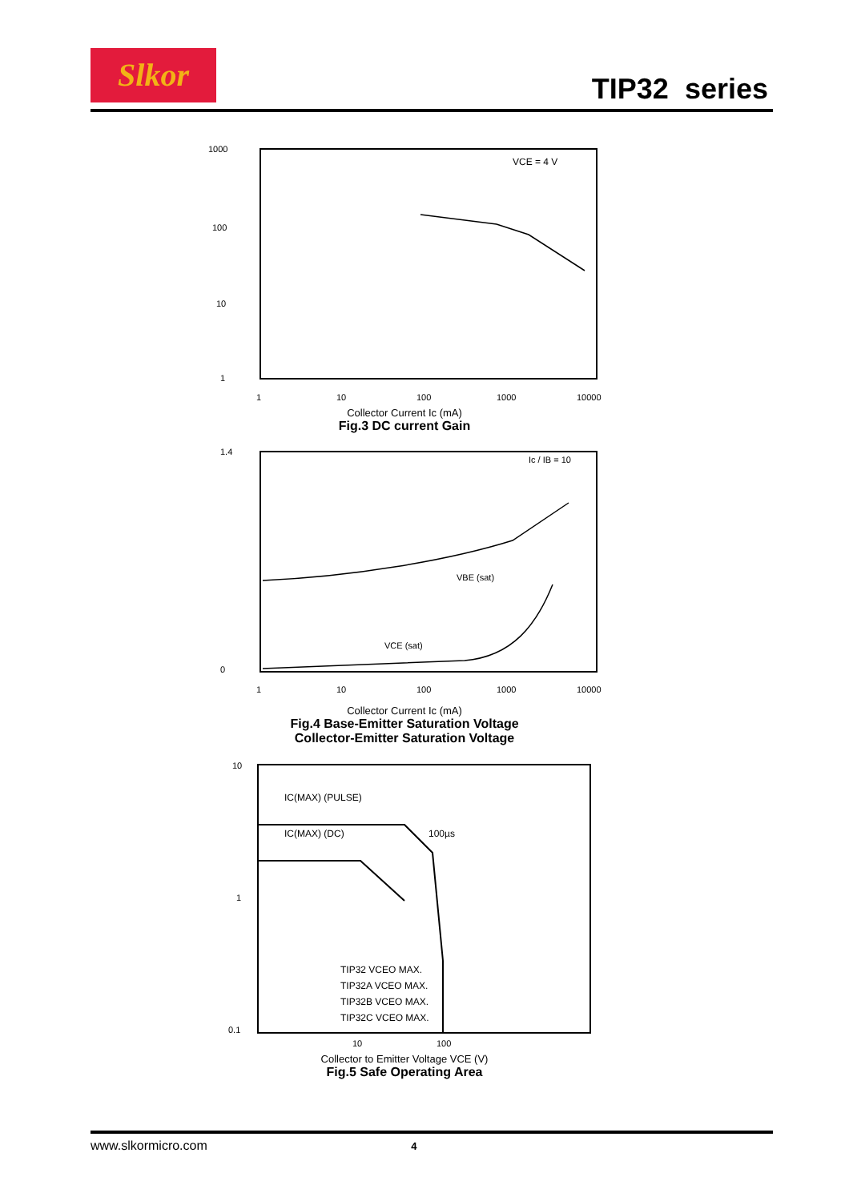Slkor
TIP32 series
VCE = 4 V
1000
100
10
1
1
10
100
1000
10000
Collector Current Ic (mA)
Fig.3 DC current Gain
Ic / IB = 10
VBE (sat)
VCE (sat)
1.4
0
1
10
100
1000
10000
Collector Current Ic (mA)
Fig.4 Base-Emitter Saturation Voltage
Collector-Emitter Saturation Voltage
IC(MAX) (PULSE)
IC(MAX) (DC)
100µs
TIP32 VCEO MAX.
TIP32A VCEO MAX.
TIP32B VCEO MAX.
TIP32C VCEO MAX.
10
1
0.1
10
100
Collector to Emitter Voltage VCE (V)
Fig.5 Safe Operating Area
www.slkormicro.com 4